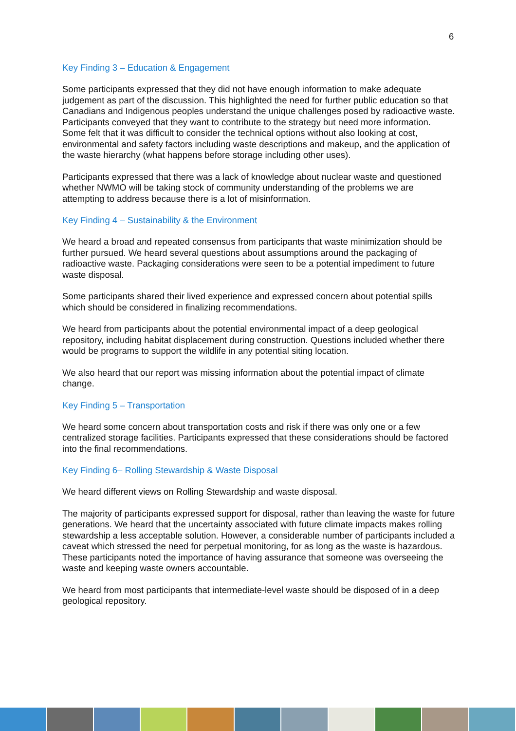6
Key Finding 3 – Education & Engagement
Some participants expressed that they did not have enough information to make adequate judgement as part of the discussion. This highlighted the need for further public education so that Canadians and Indigenous peoples understand the unique challenges posed by radioactive waste. Participants conveyed that they want to contribute to the strategy but need more information. Some felt that it was difficult to consider the technical options without also looking at cost, environmental and safety factors including waste descriptions and makeup, and the application of the waste hierarchy (what happens before storage including other uses).
Participants expressed that there was a lack of knowledge about nuclear waste and questioned whether NWMO will be taking stock of community understanding of the problems we are attempting to address because there is a lot of misinformation.
Key Finding 4 – Sustainability & the Environment
We heard a broad and repeated consensus from participants that waste minimization should be further pursued. We heard several questions about assumptions around the packaging of radioactive waste. Packaging considerations were seen to be a potential impediment to future waste disposal.
Some participants shared their lived experience and expressed concern about potential spills which should be considered in finalizing recommendations.
We heard from participants about the potential environmental impact of a deep geological repository, including habitat displacement during construction. Questions included whether there would be programs to support the wildlife in any potential siting location.
We also heard that our report was missing information about the potential impact of climate change.
Key Finding 5 – Transportation
We heard some concern about transportation costs and risk if there was only one or a few centralized storage facilities. Participants expressed that these considerations should be factored into the final recommendations.
Key Finding 6– Rolling Stewardship & Waste Disposal
We heard different views on Rolling Stewardship and waste disposal.
The majority of participants expressed support for disposal, rather than leaving the waste for future generations. We heard that the uncertainty associated with future climate impacts makes rolling stewardship a less acceptable solution. However, a considerable number of participants included a caveat which stressed the need for perpetual monitoring, for as long as the waste is hazardous. These participants noted the importance of having assurance that someone was overseeing the waste and keeping waste owners accountable.
We heard from most participants that intermediate-level waste should be disposed of in a deep geological repository.